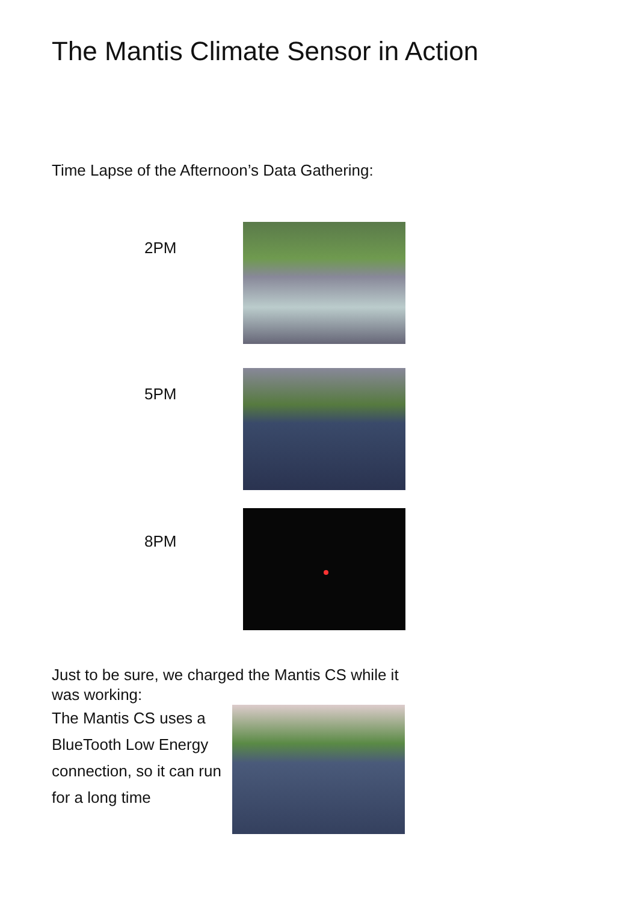The Mantis Climate Sensor in Action
Time Lapse of the Afternoon’s Data Gathering:
2PM
5PM
8PM
Just to be sure, we charged the Mantis CS while it was working:
The Mantis CS uses a BlueTooth Low Energy connection, so it can run for a long time